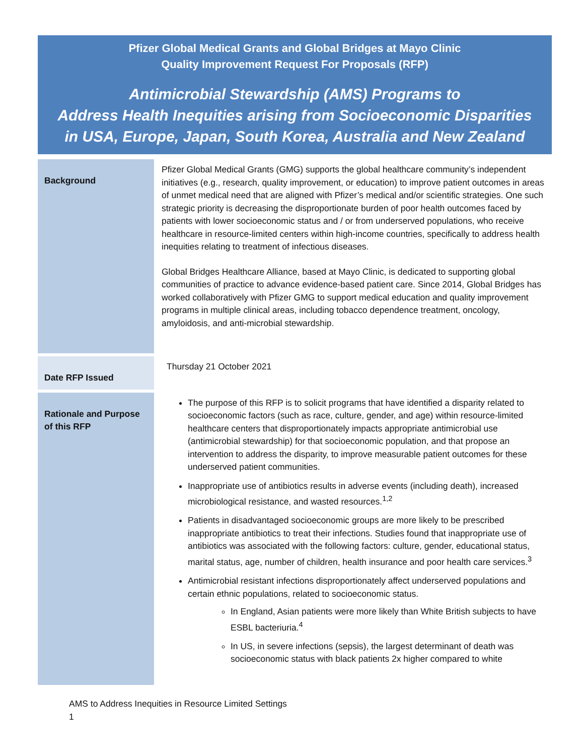Pfizer Global Medical Grants and Global Bridges at Mayo Clinic
Quality Improvement Request For Proposals (RFP)
Antimicrobial Stewardship (AMS) Programs to
Address Health Inequities arising from Socioeconomic Disparities
in USA, Europe, Japan, South Korea, Australia and New Zealand
| Background | Pfizer Global Medical Grants (GMG) supports the global healthcare community’s independent initiatives (e.g., research, quality improvement, or education) to improve patient outcomes in areas of unmet medical need that are aligned with Pfizer’s medical and/or scientific strategies. One such strategic priority is decreasing the disproportionate burden of poor health outcomes faced by patients with lower socioeconomic status and / or from underserved populations, who receive healthcare in resource-limited centers within high-income countries, specifically to address health inequities relating to treatment of infectious diseases. Global Bridges Healthcare Alliance, based at Mayo Clinic, is dedicated to supporting global communities of practice to advance evidence-based patient care. Since 2014, Global Bridges has worked collaboratively with Pfizer GMG to support medical education and quality improvement programs in multiple clinical areas, including tobacco dependence treatment, oncology, amyloidosis, and anti-microbial stewardship. |
| Date RFP Issued | Thursday 21 October 2021 |
| Rationale and Purpose of this RFP | The purpose of this RFP is to solicit programs that have identified a disparity related to socioeconomic factors (such as race, culture, gender, and age) within resource-limited healthcare centers that disproportionately impacts appropriate antimicrobial use (antimicrobial stewardship) for that socioeconomic population, and that propose an intervention to address the disparity, to improve measurable patient outcomes for these underserved patient communities. Inappropriate use of antibiotics results in adverse events (including death), increased microbiological resistance, and wasted resources.<sup>1,2</sup> Patients in disadvantaged socioeconomic groups are more likely to be prescribed inappropriate antibiotics to treat their infections. Studies found that inappropriate use of antibiotics was associated with the following factors: culture, gender, educational status, marital status, age, number of children, health insurance and poor health care services.<sup>3</sup> Antimicrobial resistant infections disproportionately affect underserved populations and certain ethnic populations, related to socioeconomic status. In England, Asian patients were more likely than White British subjects to have ESBL bacteriuria.<sup>4</sup> In US, in severe infections (sepsis), the largest determinant of death was socioeconomic status with black patients 2x higher compared to white |
AMS to Address Inequities in Resource Limited Settings
1